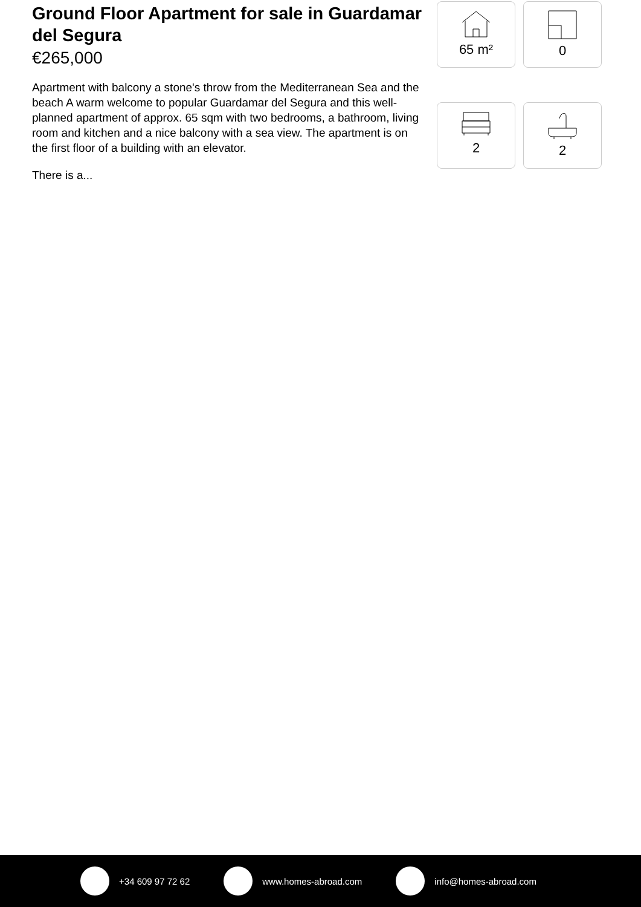Ground Floor Apartment for sale in Guardamar del Segura
€265,000
Apartment with balcony a stone's throw from the Mediterranean Sea and the beach A warm welcome to popular Guardamar del Segura and this well-planned apartment of approx. 65 sqm with two bedrooms, a bathroom, living room and kitchen and a nice balcony with a sea view. The apartment is on the first floor of a building with an elevator.
There is a...
65 m²
0
2
2
+34 609 97 72 62 www.homes-abroad.com info@homes-abroad.com